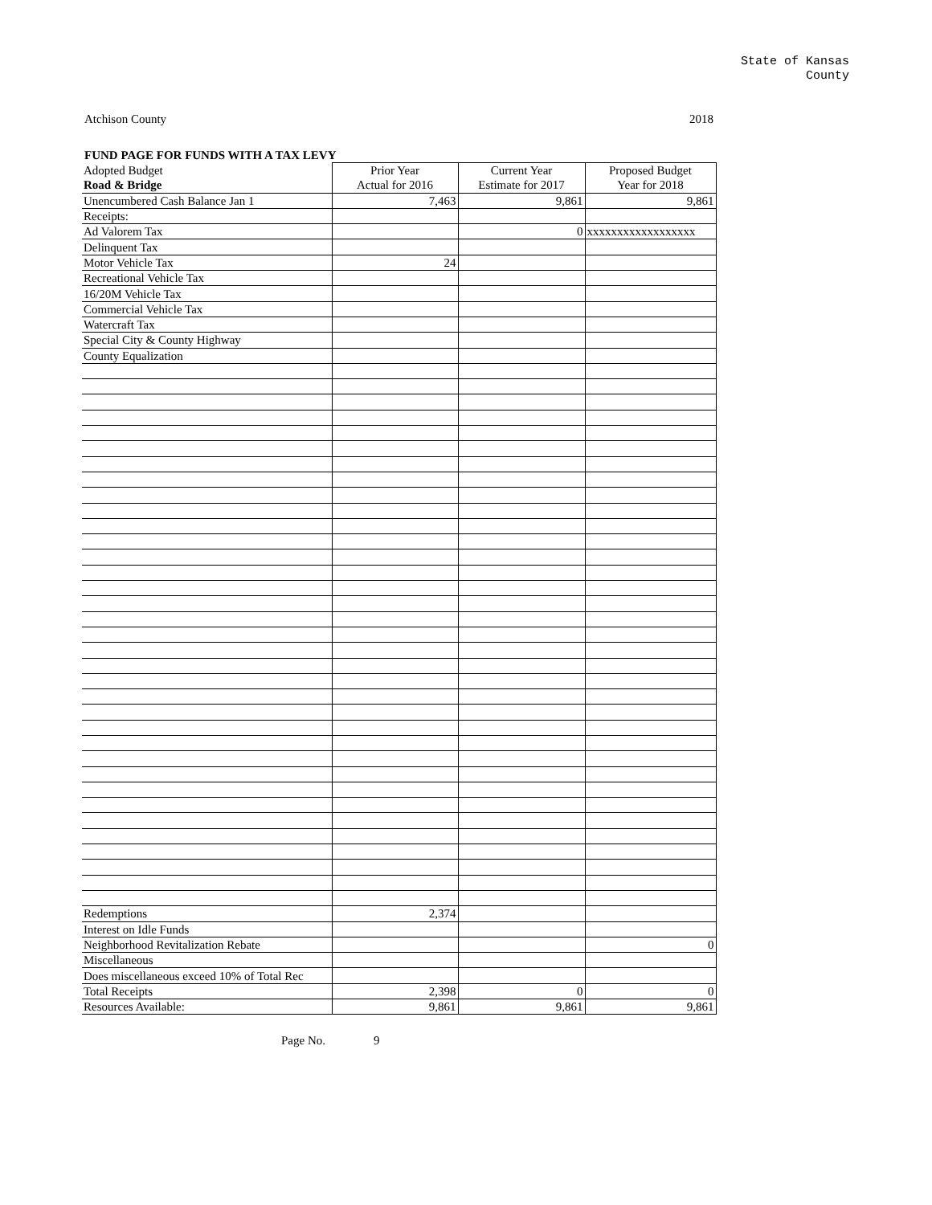State of Kansas
County
Atchison County 2018
FUND PAGE FOR FUNDS WITH A TAX LEVY
| Adopted Budget | Prior Year | Current Year | Proposed Budget |
| --- | --- | --- | --- |
| Road & Bridge | Actual for 2016 | Estimate for 2017 | Year for 2018 |
| Unencumbered Cash Balance Jan 1 | 7,463 | 9,861 | 9,861 |
| Receipts: | | | |
| Ad Valorem Tax | | 0 | xxxxxxxxxxxxxxxxxx |
| Delinquent Tax | | | |
| Motor Vehicle Tax | 24 | | |
| Recreational Vehicle Tax | | | |
| 16/20M Vehicle Tax | | | |
| Commercial Vehicle Tax | | | |
| Watercraft Tax | | | |
| Special City & County Highway | | | |
| County Equalization | | | |
| Redemptions | 2,374 | | |
| Interest on Idle Funds | | | |
| Neighborhood Revitalization Rebate | | | 0 |
| Miscellaneous | | | |
| Does miscellaneous exceed 10% of Total Rec | | | |
| Total Receipts | 2,398 | 0 | 0 |
| Resources Available: | 9,861 | 9,861 | 9,861 |
Page No. 9